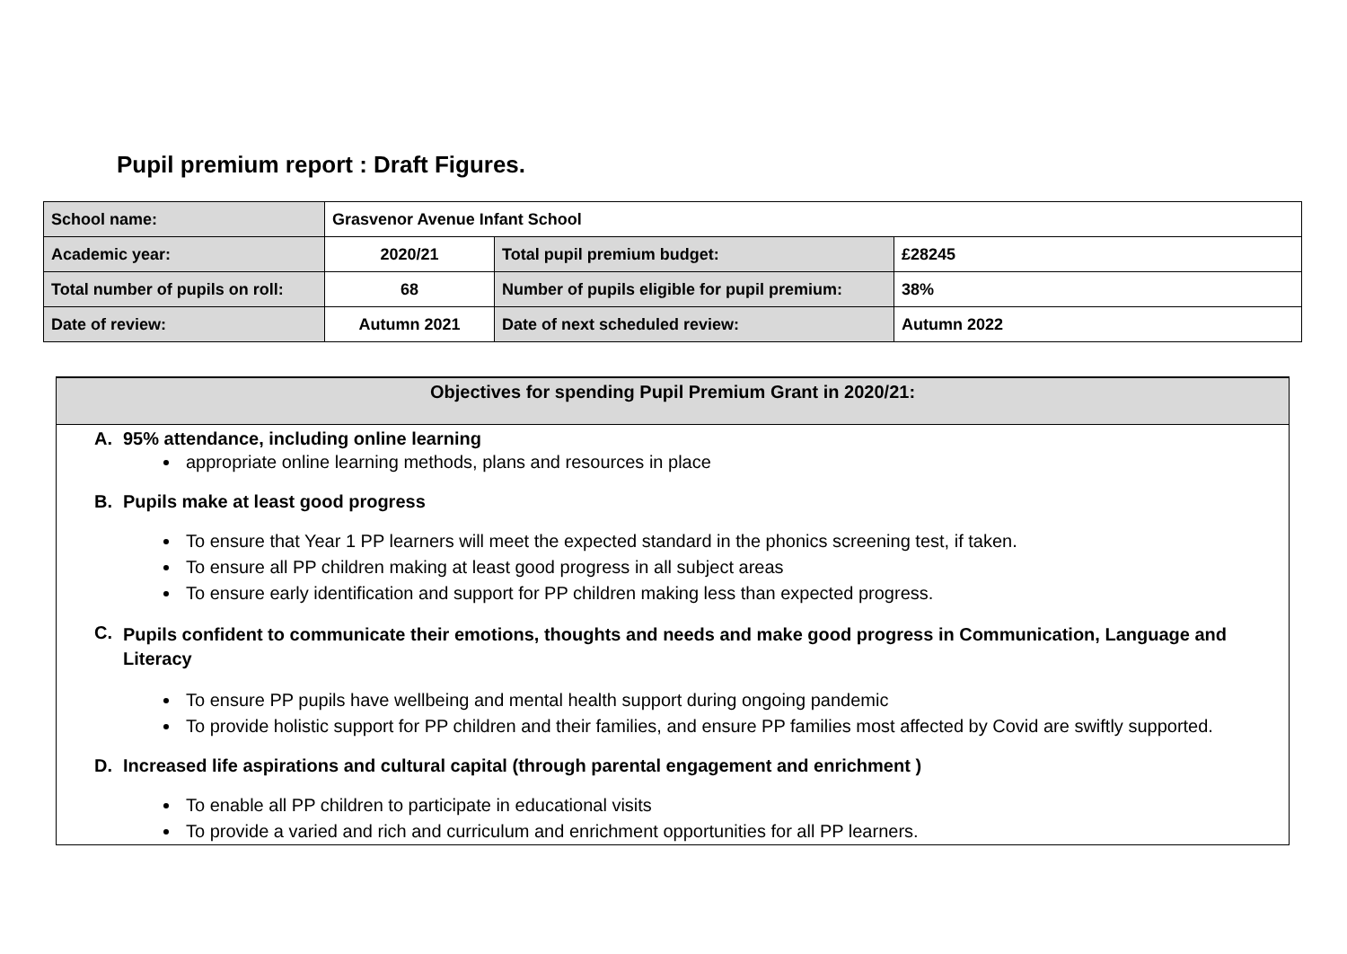Pupil premium report : Draft Figures.
| School name: | Grasvenor Avenue Infant School | | |
| Academic year: | 2020/21 | Total pupil premium budget: | £28245 |
| Total number of pupils on roll: | 68 | Number of pupils eligible for pupil premium: | 38% |
| Date of review: | Autumn 2021 | Date of next scheduled review: | Autumn 2022 |
Objectives for spending Pupil Premium Grant in 2020/21:
A. 95% attendance, including online learning
appropriate online learning methods, plans and resources in place
B. Pupils make at least good progress
To ensure that Year 1 PP learners will meet the expected standard in the phonics screening test, if taken.
To ensure all PP children making at least good progress in all subject areas
To ensure early identification and support for PP children making less than expected progress.
C. Pupils confident to communicate their emotions, thoughts and needs and make good progress in Communication, Language and Literacy
To ensure PP pupils have wellbeing and mental health support during ongoing pandemic
To provide holistic support for PP children and their families, and ensure PP families most affected by Covid are swiftly supported.
D. Increased life aspirations and cultural capital (through parental engagement and enrichment )
To enable all PP children to participate in educational visits
To provide a varied and rich and curriculum and enrichment opportunities for all PP learners.